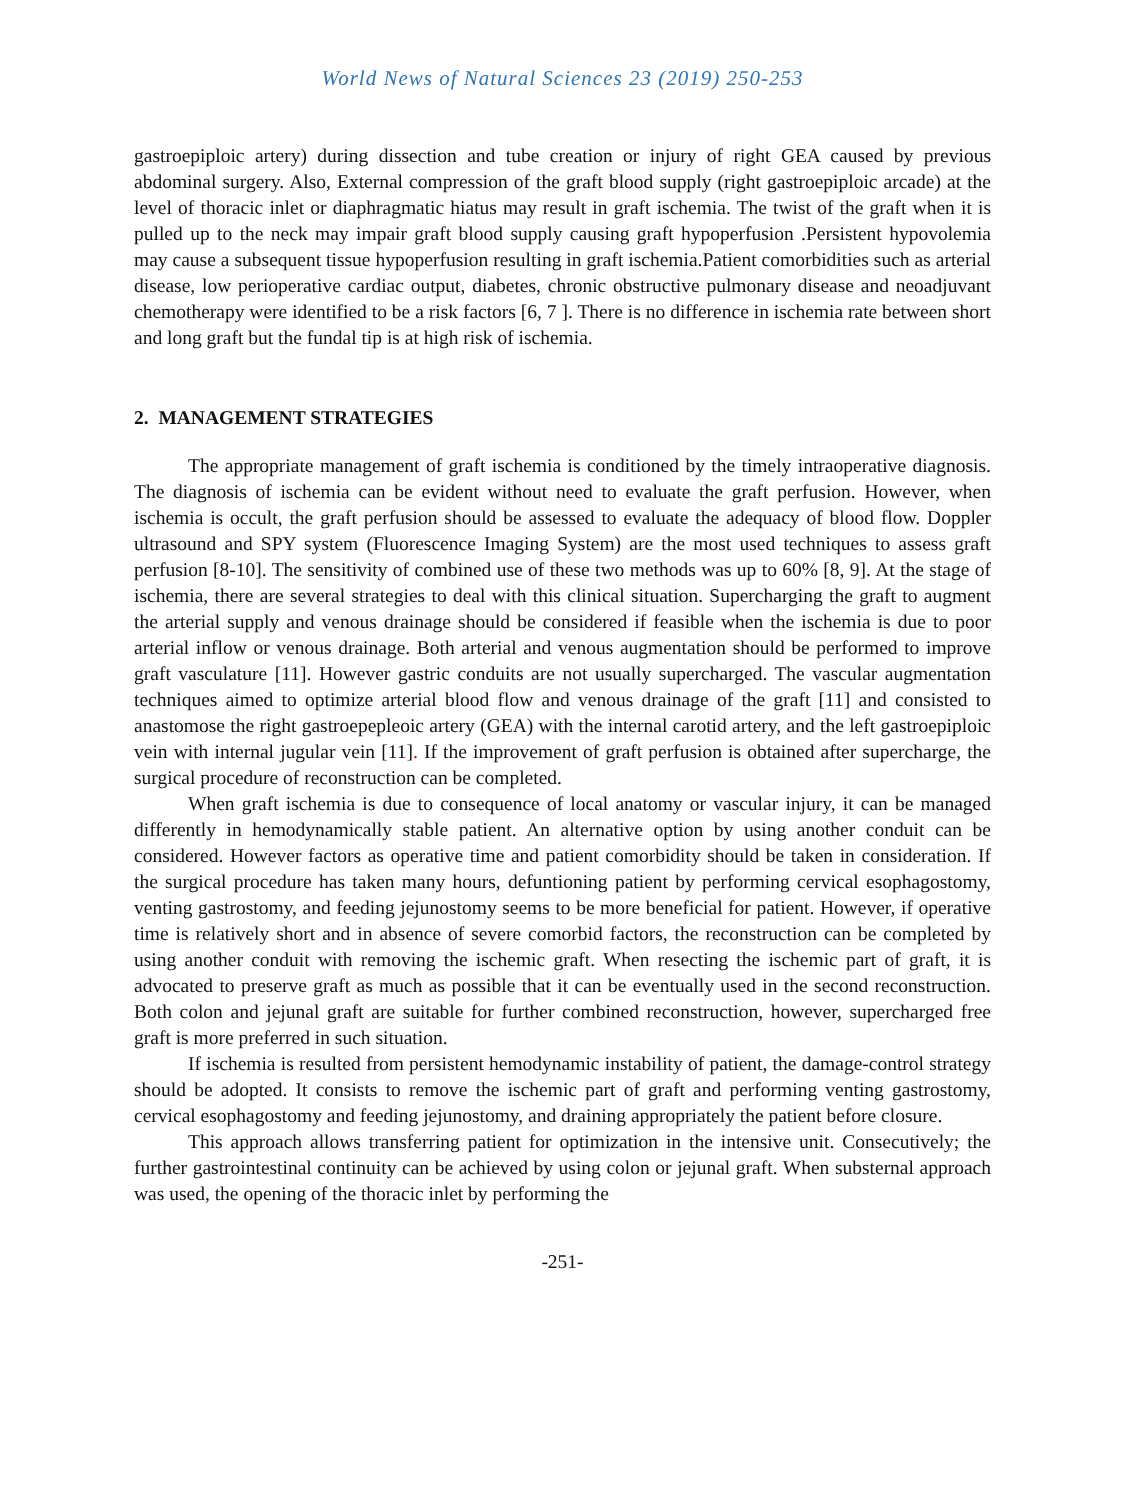World News of Natural Sciences 23 (2019) 250-253
gastroepiploic artery) during dissection and tube creation or injury of right GEA caused by previous abdominal surgery. Also, External compression of the graft blood supply (right gastroepiploic arcade) at the level of thoracic inlet or diaphragmatic hiatus may result in graft ischemia. The twist of the graft when it is pulled up to the neck may impair graft blood supply causing graft hypoperfusion .Persistent hypovolemia may cause a subsequent tissue hypoperfusion resulting in graft ischemia.Patient comorbidities such as arterial disease, low perioperative cardiac output, diabetes, chronic obstructive pulmonary disease and neoadjuvant chemotherapy were identified to be a risk factors [6, 7 ]. There is no difference in ischemia rate between short and long graft but the fundal tip is at high risk of ischemia.
2. MANAGEMENT STRATEGIES
The appropriate management of graft ischemia is conditioned by the timely intraoperative diagnosis. The diagnosis of ischemia can be evident without need to evaluate the graft perfusion. However, when ischemia is occult, the graft perfusion should be assessed to evaluate the adequacy of blood flow. Doppler ultrasound and SPY system (Fluorescence Imaging System) are the most used techniques to assess graft perfusion [8-10]. The sensitivity of combined use of these two methods was up to 60% [8, 9]. At the stage of ischemia, there are several strategies to deal with this clinical situation. Supercharging the graft to augment the arterial supply and venous drainage should be considered if feasible when the ischemia is due to poor arterial inflow or venous drainage. Both arterial and venous augmentation should be performed to improve graft vasculature [11]. However gastric conduits are not usually supercharged. The vascular augmentation techniques aimed to optimize arterial blood flow and venous drainage of the graft [11] and consisted to anastomose the right gastroepepleoic artery (GEA) with the internal carotid artery, and the left gastroepiploic vein with internal jugular vein [11]. If the improvement of graft perfusion is obtained after supercharge, the surgical procedure of reconstruction can be completed.
When graft ischemia is due to consequence of local anatomy or vascular injury, it can be managed differently in hemodynamically stable patient. An alternative option by using another conduit can be considered. However factors as operative time and patient comorbidity should be taken in consideration. If the surgical procedure has taken many hours, defuntioning patient by performing cervical esophagostomy, venting gastrostomy, and feeding jejunostomy seems to be more beneficial for patient. However, if operative time is relatively short and in absence of severe comorbid factors, the reconstruction can be completed by using another conduit with removing the ischemic graft. When resecting the ischemic part of graft, it is advocated to preserve graft as much as possible that it can be eventually used in the second reconstruction. Both colon and jejunal graft are suitable for further combined reconstruction, however, supercharged free graft is more preferred in such situation.
If ischemia is resulted from persistent hemodynamic instability of patient, the damage-control strategy should be adopted. It consists to remove the ischemic part of graft and performing venting gastrostomy, cervical esophagostomy and feeding jejunostomy, and draining appropriately the patient before closure.
This approach allows transferring patient for optimization in the intensive unit. Consecutively; the further gastrointestinal continuity can be achieved by using colon or jejunal graft. When substernal approach was used, the opening of the thoracic inlet by performing the
-251-